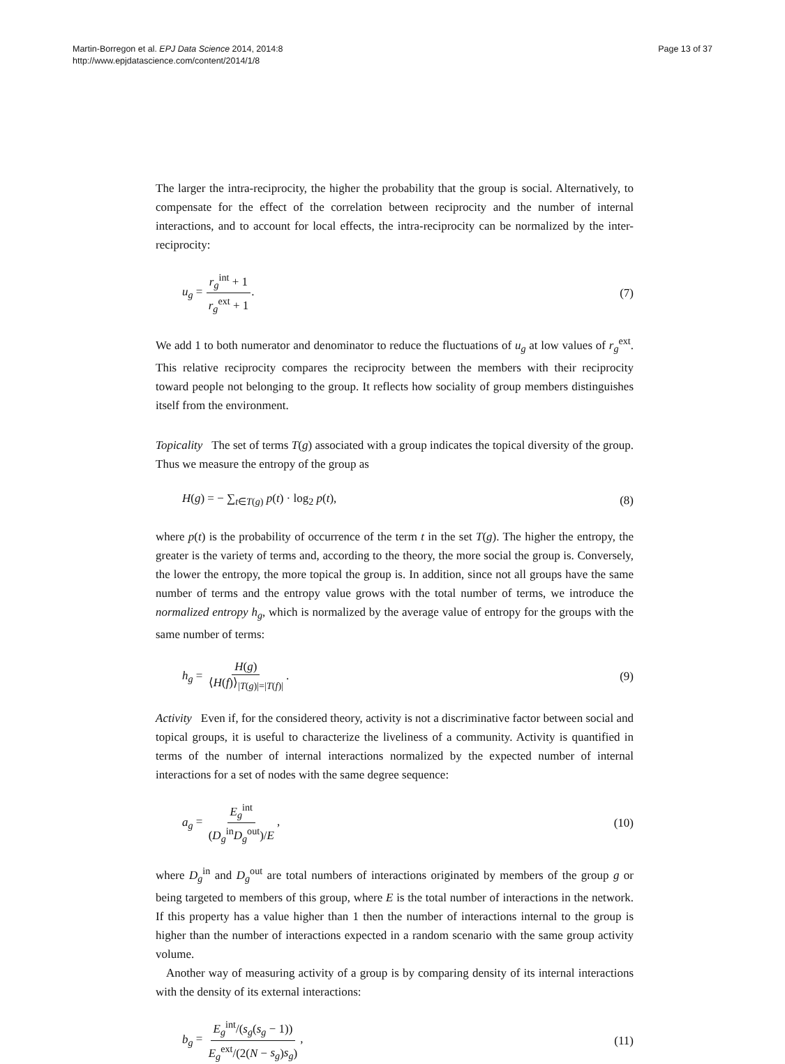Martin-Borregon et al. EPJ Data Science 2014, 2014:8
http://www.epjdatascience.com/content/2014/1/8
Page 13 of 37
The larger the intra-reciprocity, the higher the probability that the group is social. Alternatively, to compensate for the effect of the correlation between reciprocity and the number of internal interactions, and to account for local effects, the intra-reciprocity can be normalized by the inter-reciprocity:
u<sub>g</sub> = r<sub>g</sub><sup>int</sup> + 1 r<sub>g</sub><sup>ext</sup> + 1. (7)
We add 1 to both numerator and denominator to reduce the fluctuations of u<sub>g</sub> at low values of r<sub>g</sub><sup>ext</sup>. This relative reciprocity compares the reciprocity between the members with their reciprocity toward people not belonging to the group. It reflects how sociality of group members distinguishes itself from the environment.
Topicality The set of terms T(g) associated with a group indicates the topical diversity of the group. Thus we measure the entropy of the group as
H(g) = − ∑<sub>t∈T(g)</sub> p(t) · log<sub>2</sub> p(t),
(8)
where p(t) is the probability of occurrence of the term t in the set T(g). The higher the entropy, the greater is the variety of terms and, according to the theory, the more social the group is. Conversely, the lower the entropy, the more topical the group is. In addition, since not all groups have the same number of terms and the entropy value grows with the total number of terms, we introduce the normalized entropy h<sub>g</sub>, which is normalized by the average value of entropy for the groups with the same number of terms:
h<sub>g</sub> = H(g) ⟨H(f)⟩<sub>|T(g)|=|T(f)|</sub>. (9)
Activity Even if, for the considered theory, activity is not a discriminative factor between social and topical groups, it is useful to characterize the liveliness of a community. Activity is quantified in terms of the number of internal interactions normalized by the expected number of internal interactions for a set of nodes with the same degree sequence:
a<sub>g</sub> = E<sub>g</sub><sup>int</sup> (D<sub>g</sub><sup>in</sup>D<sub>g</sub><sup>out</sup>)/E, (10)
where D<sub>g</sub><sup>in</sup> and D<sub>g</sub><sup>out</sup> are total numbers of interactions originated by members of the group g or being targeted to members of this group, where E is the total number of interactions in the network. If this property has a value higher than 1 then the number of interactions internal to the group is higher than the number of interactions expected in a random scenario with the same group activity volume.
Another way of measuring activity of a group is by comparing density of its internal interactions with the density of its external interactions:
b<sub>g</sub> = E<sub>g</sub><sup>int</sup>/(s<sub>g</sub>(s<sub>g</sub> − 1)) E<sub>g</sub><sup>ext</sup>/(2(N − s<sub>g</sub>)s<sub>g</sub>),
(11)